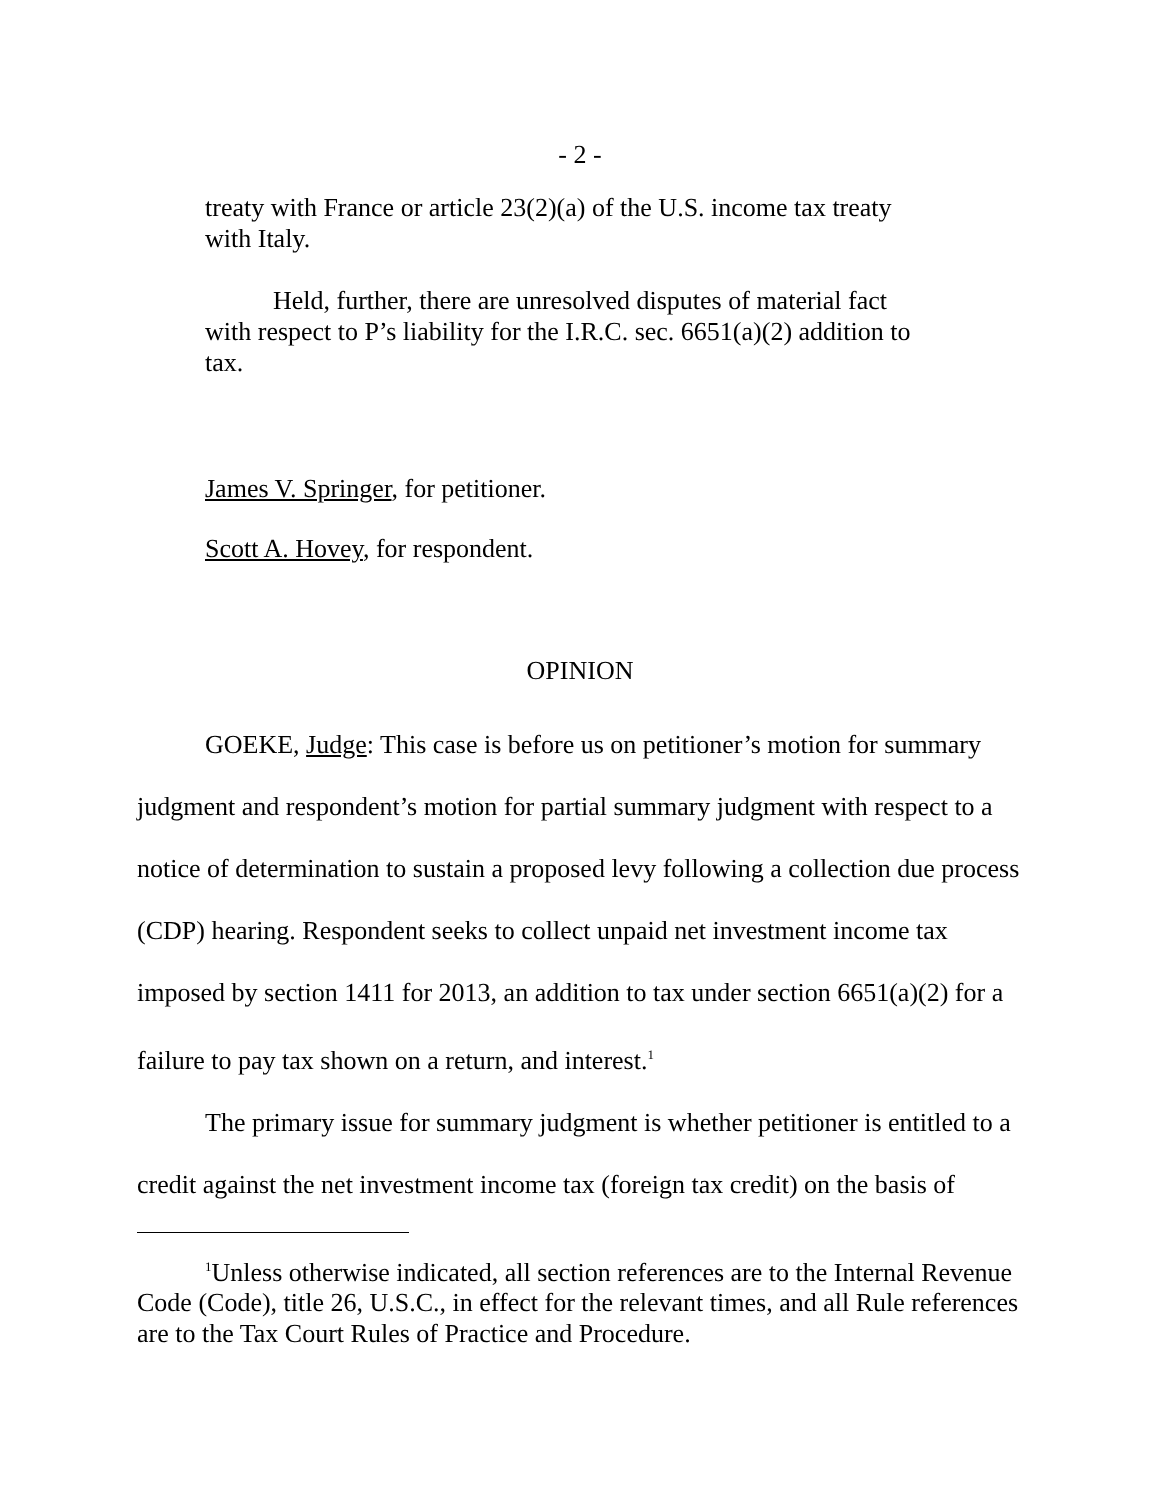- 2 -
treaty with France or article 23(2)(a) of the U.S. income tax treaty with Italy.
Held, further, there are unresolved disputes of material fact with respect to P’s liability for the I.R.C. sec. 6651(a)(2) addition to tax.
James V. Springer, for petitioner.
Scott A. Hovey, for respondent.
OPINION
GOEKE, Judge: This case is before us on petitioner’s motion for summary judgment and respondent’s motion for partial summary judgment with respect to a notice of determination to sustain a proposed levy following a collection due process (CDP) hearing. Respondent seeks to collect unpaid net investment income tax imposed by section 1411 for 2013, an addition to tax under section 6651(a)(2) for a failure to pay tax shown on a return, and interest.<sup>1</sup>
The primary issue for summary judgment is whether petitioner is entitled to a credit against the net investment income tax (foreign tax credit) on the basis of
<sup>1</sup> Unless otherwise indicated, all section references are to the Internal Revenue Code (Code), title 26, U.S.C., in effect for the relevant times, and all Rule references are to the Tax Court Rules of Practice and Procedure.